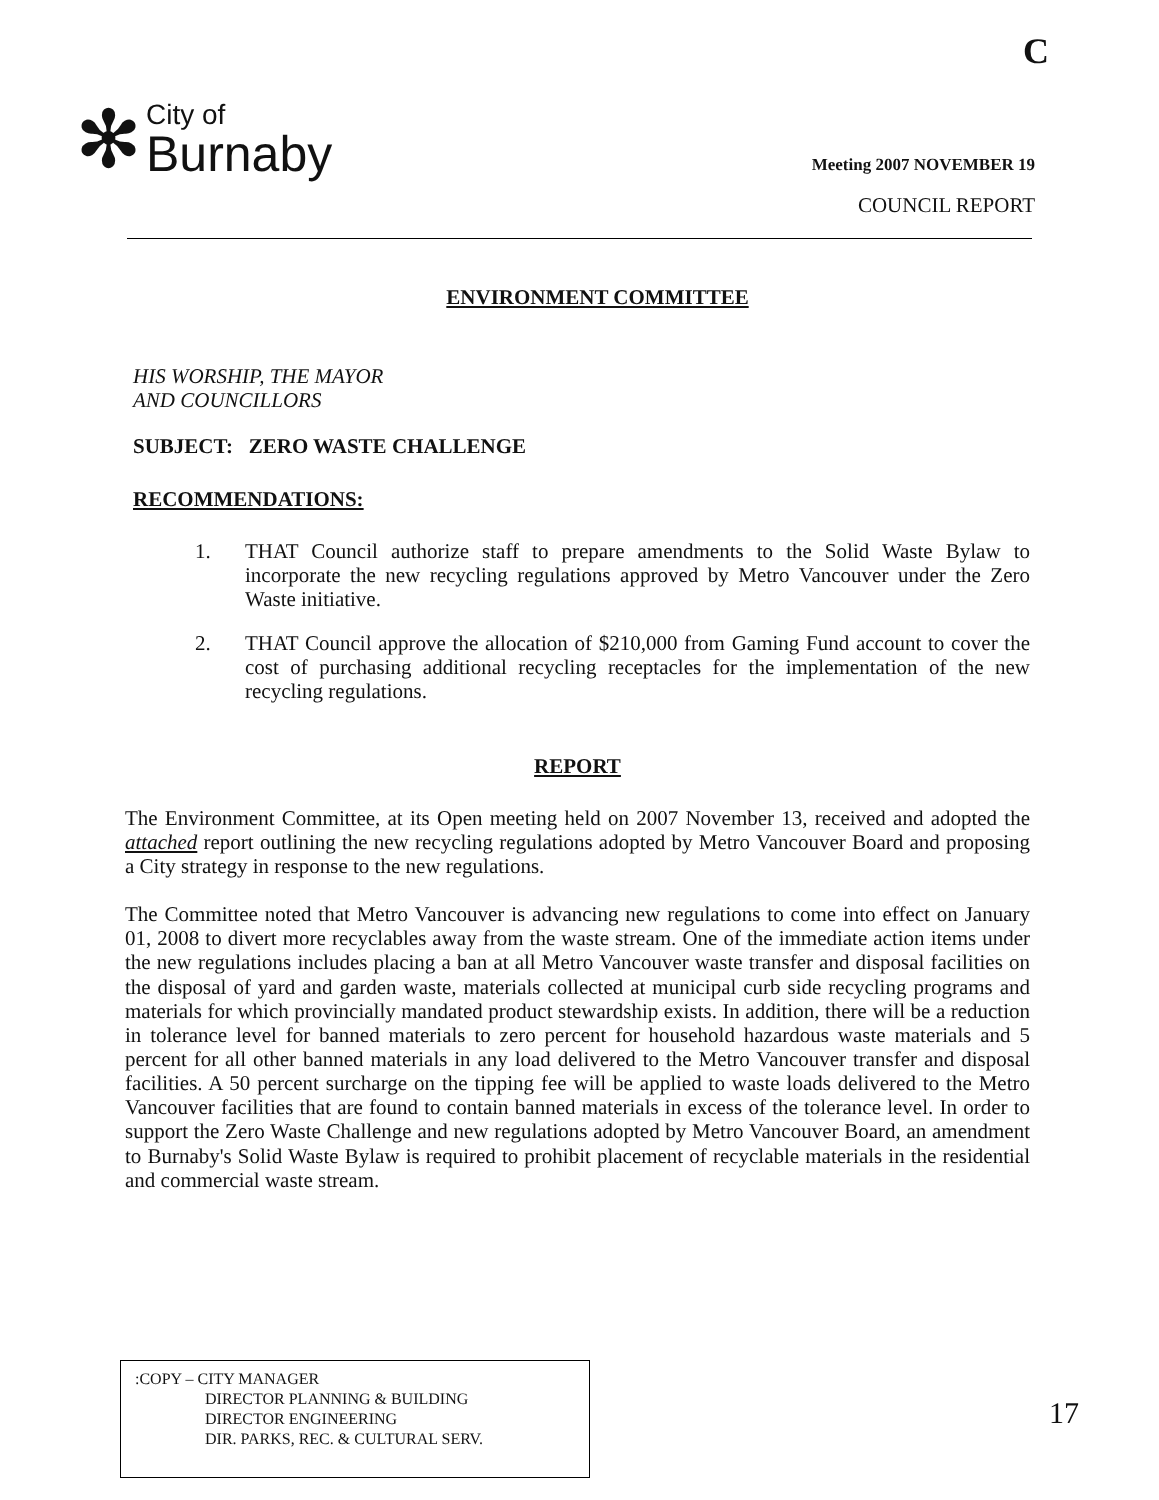C
✻
City of
Burnaby
Meeting 2007 NOVEMBER 19
COUNCIL REPORT
ENVIRONMENT COMMITTEE
HIS WORSHIP, THE MAYOR
AND COUNCILLORS
SUBJECT: ZERO WASTE CHALLENGE
RECOMMENDATIONS:
1. THAT Council authorize staff to prepare amendments to the Solid Waste Bylaw to incorporate the new recycling regulations approved by Metro Vancouver under the Zero Waste initiative.
2. THAT Council approve the allocation of $210,000 from Gaming Fund account to cover the cost of purchasing additional recycling receptacles for the implementation of the new recycling regulations.
REPORT
The Environment Committee, at its Open meeting held on 2007 November 13, received and adopted the attached report outlining the new recycling regulations adopted by Metro Vancouver Board and proposing a City strategy in response to the new regulations.
The Committee noted that Metro Vancouver is advancing new regulations to come into effect on January 01, 2008 to divert more recyclables away from the waste stream. One of the immediate action items under the new regulations includes placing a ban at all Metro Vancouver waste transfer and disposal facilities on the disposal of yard and garden waste, materials collected at municipal curb side recycling programs and materials for which provincially mandated product stewardship exists. In addition, there will be a reduction in tolerance level for banned materials to zero percent for household hazardous waste materials and 5 percent for all other banned materials in any load delivered to the Metro Vancouver transfer and disposal facilities. A 50 percent surcharge on the tipping fee will be applied to waste loads delivered to the Metro Vancouver facilities that are found to contain banned materials in excess of the tolerance level. In order to support the Zero Waste Challenge and new regulations adopted by Metro Vancouver Board, an amendment to Burnaby's Solid Waste Bylaw is required to prohibit placement of recyclable materials in the residential and commercial waste stream.
:COPY – CITY MANAGER
DIRECTOR PLANNING & BUILDING
DIRECTOR ENGINEERING
DIR. PARKS, REC. & CULTURAL SERV.
17